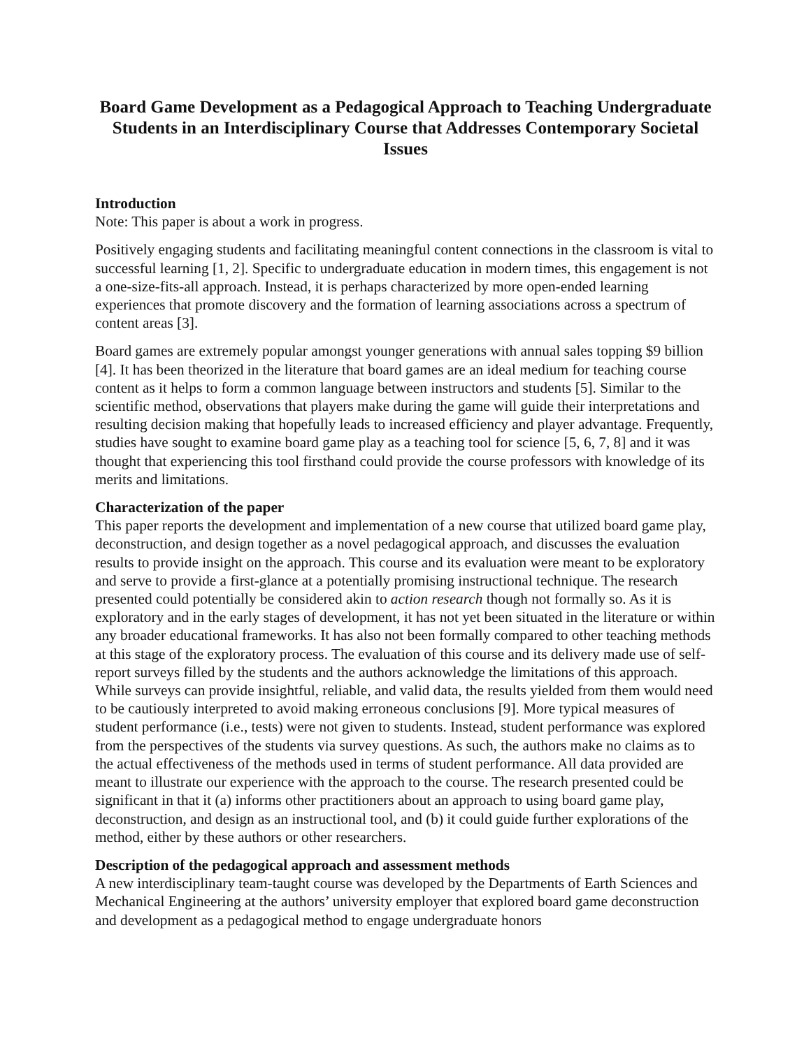Board Game Development as a Pedagogical Approach to Teaching Undergraduate Students in an Interdisciplinary Course that Addresses Contemporary Societal Issues
Introduction
Note: This paper is about a work in progress.
Positively engaging students and facilitating meaningful content connections in the classroom is vital to successful learning [1, 2]. Specific to undergraduate education in modern times, this engagement is not a one-size-fits-all approach. Instead, it is perhaps characterized by more open-ended learning experiences that promote discovery and the formation of learning associations across a spectrum of content areas [3].
Board games are extremely popular amongst younger generations with annual sales topping $9 billion [4]. It has been theorized in the literature that board games are an ideal medium for teaching course content as it helps to form a common language between instructors and students [5]. Similar to the scientific method, observations that players make during the game will guide their interpretations and resulting decision making that hopefully leads to increased efficiency and player advantage. Frequently, studies have sought to examine board game play as a teaching tool for science [5, 6, 7, 8] and it was thought that experiencing this tool firsthand could provide the course professors with knowledge of its merits and limitations.
Characterization of the paper
This paper reports the development and implementation of a new course that utilized board game play, deconstruction, and design together as a novel pedagogical approach, and discusses the evaluation results to provide insight on the approach. This course and its evaluation were meant to be exploratory and serve to provide a first-glance at a potentially promising instructional technique. The research presented could potentially be considered akin to action research though not formally so. As it is exploratory and in the early stages of development, it has not yet been situated in the literature or within any broader educational frameworks. It has also not been formally compared to other teaching methods at this stage of the exploratory process. The evaluation of this course and its delivery made use of self-report surveys filled by the students and the authors acknowledge the limitations of this approach. While surveys can provide insightful, reliable, and valid data, the results yielded from them would need to be cautiously interpreted to avoid making erroneous conclusions [9]. More typical measures of student performance (i.e., tests) were not given to students. Instead, student performance was explored from the perspectives of the students via survey questions. As such, the authors make no claims as to the actual effectiveness of the methods used in terms of student performance. All data provided are meant to illustrate our experience with the approach to the course. The research presented could be significant in that it (a) informs other practitioners about an approach to using board game play, deconstruction, and design as an instructional tool, and (b) it could guide further explorations of the method, either by these authors or other researchers.
Description of the pedagogical approach and assessment methods
A new interdisciplinary team-taught course was developed by the Departments of Earth Sciences and Mechanical Engineering at the authors’ university employer that explored board game deconstruction and development as a pedagogical method to engage undergraduate honors